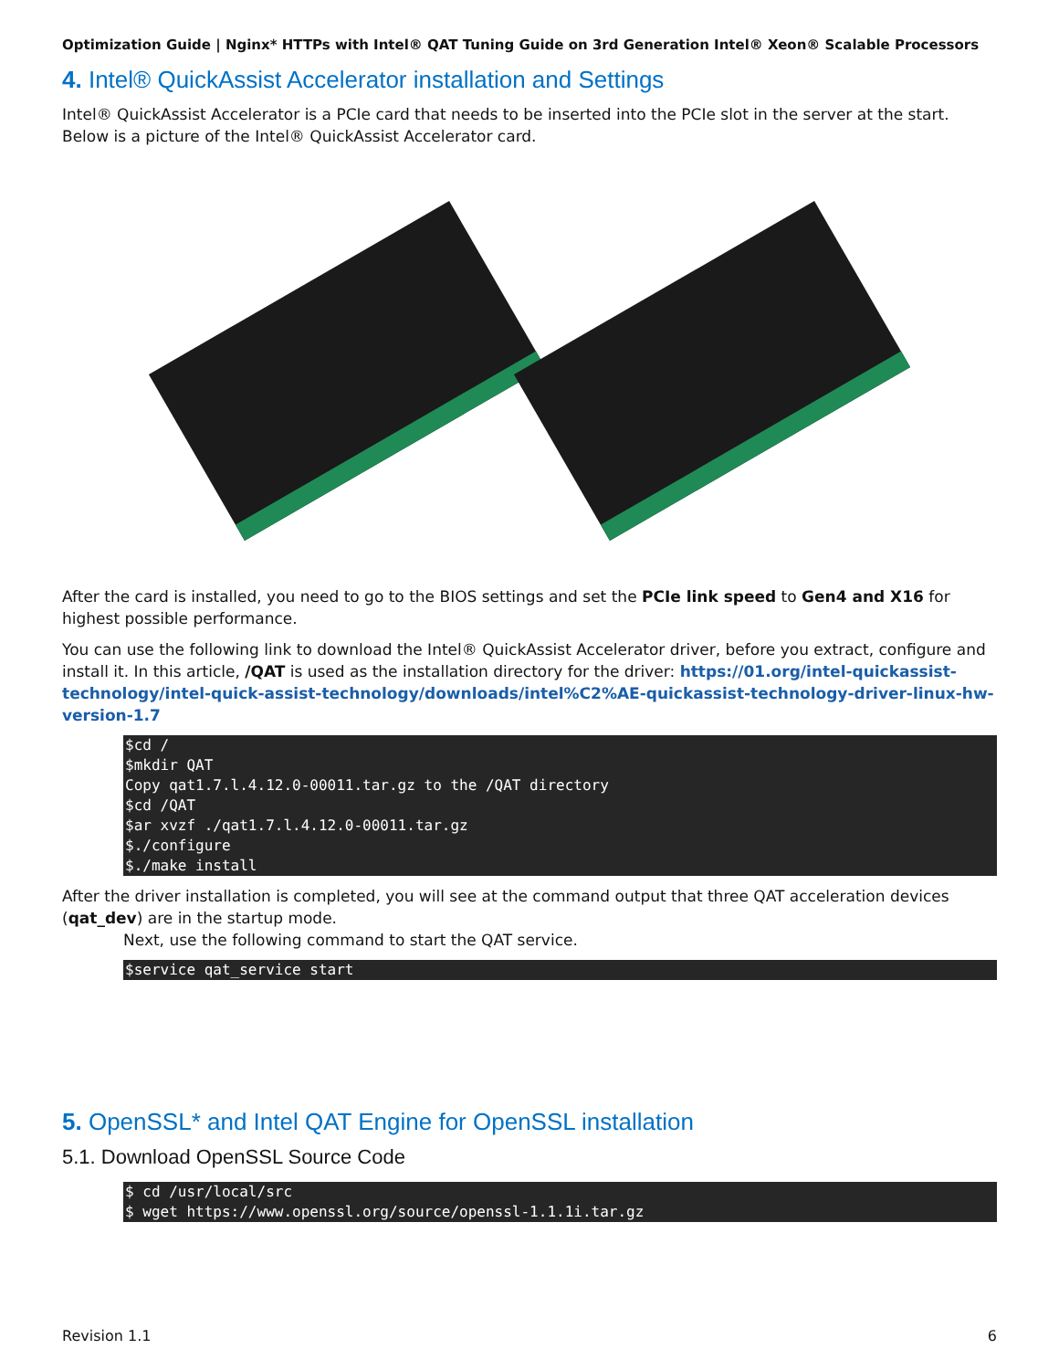Optimization Guide | Nginx* HTTPs with Intel® QAT Tuning Guide on 3rd Generation Intel® Xeon® Scalable Processors
4. Intel® QuickAssist Accelerator installation and Settings
Intel® QuickAssist Accelerator is a PCIe card that needs to be inserted into the PCIe slot in the server at the start. Below is a picture of the Intel® QuickAssist Accelerator card.
After the card is installed, you need to go to the BIOS settings and set the PCIe link speed to Gen4 and X16 for highest possible performance.
You can use the following link to download the Intel® QuickAssist Accelerator driver, before you extract, configure and install it. In this article, /QAT is used as the installation directory for the driver: https://01.org/intel-quickassist-technology/intel-quick-assist-technology/downloads/intel%C2%AE-quickassist-technology-driver-linux-hw-version-1.7
$cd /
$mkdir QAT
Copy qat1.7.l.4.12.0-00011.tar.gz to the /QAT directory
$cd /QAT
$ar xvzf ./qat1.7.l.4.12.0-00011.tar.gz
$./configure
$./make install
After the driver installation is completed, you will see at the command output that three QAT acceleration devices (qat_dev) are in the startup mode.
Next, use the following command to start the QAT service.
$service qat_service start
5. OpenSSL* and Intel QAT Engine for OpenSSL installation
5.1. Download OpenSSL Source Code
$ cd /usr/local/src
$ wget https://www.openssl.org/source/openssl-1.1.1i.tar.gz
Revision 1.1 6